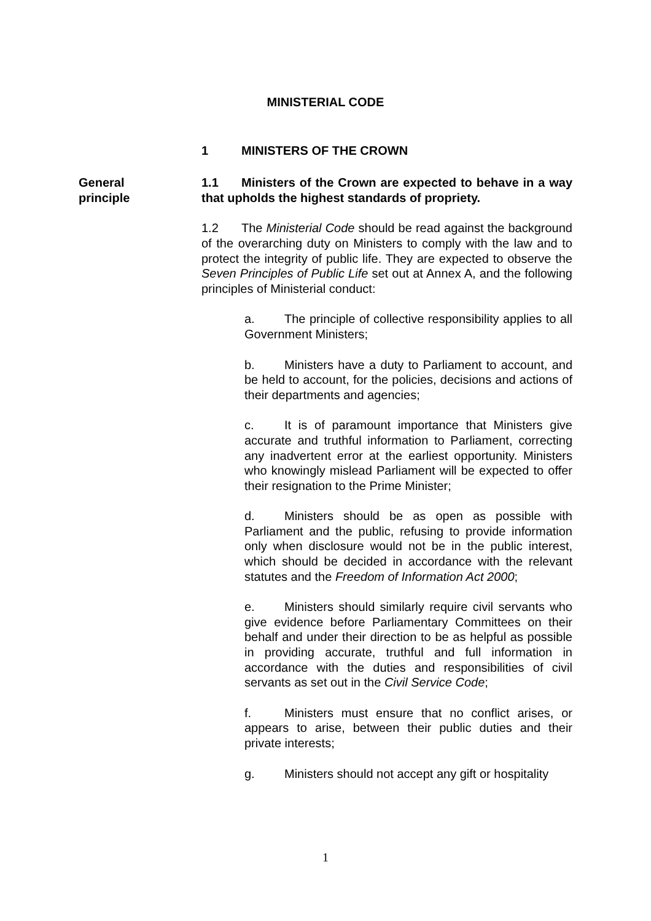MINISTERIAL CODE
1 MINISTERS OF THE CROWN
General
principle
1.1 Ministers of the Crown are expected to behave in a way that upholds the highest standards of propriety.
1.2 The Ministerial Code should be read against the background of the overarching duty on Ministers to comply with the law and to protect the integrity of public life. They are expected to observe the Seven Principles of Public Life set out at Annex A, and the following principles of Ministerial conduct:
a. The principle of collective responsibility applies to all Government Ministers;
b. Ministers have a duty to Parliament to account, and be held to account, for the policies, decisions and actions of their departments and agencies;
c. It is of paramount importance that Ministers give accurate and truthful information to Parliament, correcting any inadvertent error at the earliest opportunity. Ministers who knowingly mislead Parliament will be expected to offer their resignation to the Prime Minister;
d. Ministers should be as open as possible with Parliament and the public, refusing to provide information only when disclosure would not be in the public interest, which should be decided in accordance with the relevant statutes and the Freedom of Information Act 2000;
e. Ministers should similarly require civil servants who give evidence before Parliamentary Committees on their behalf and under their direction to be as helpful as possible in providing accurate, truthful and full information in accordance with the duties and responsibilities of civil servants as set out in the Civil Service Code;
f. Ministers must ensure that no conflict arises, or appears to arise, between their public duties and their private interests;
g. Ministers should not accept any gift or hospitality
1